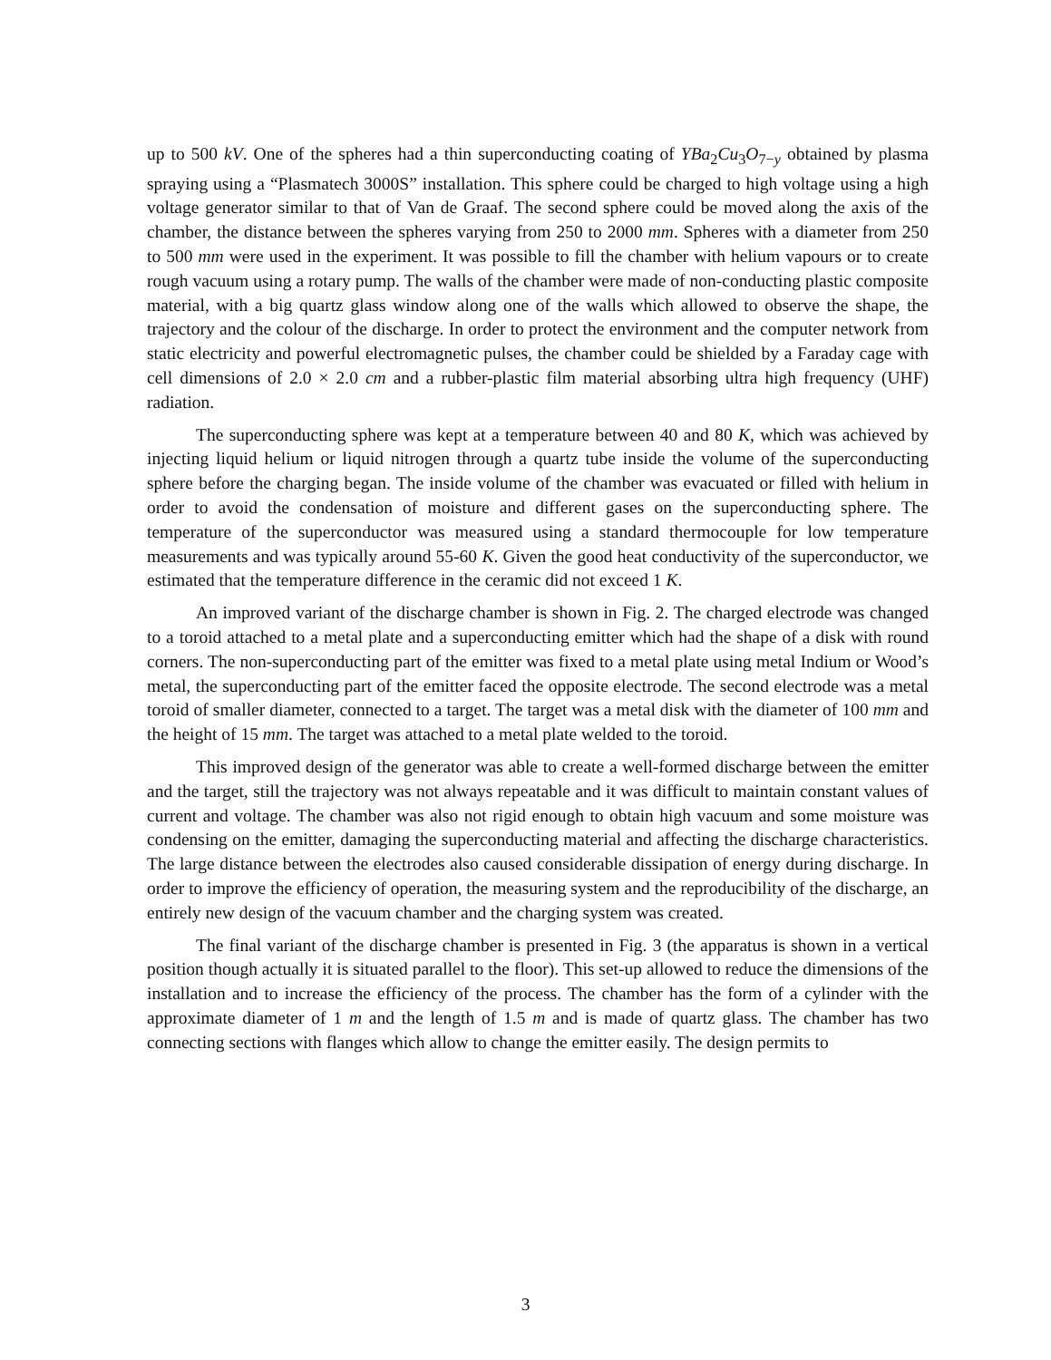up to 500 kV. One of the spheres had a thin superconducting coating of YBa<sub>2</sub>Cu<sub>3</sub>O<sub>7−y</sub> obtained by plasma spraying using a “Plasmatech 3000S” installation. This sphere could be charged to high voltage using a high voltage generator similar to that of Van de Graaf. The second sphere could be moved along the axis of the chamber, the distance between the spheres varying from 250 to 2000 mm. Spheres with a diameter from 250 to 500 mm were used in the experiment. It was possible to fill the chamber with helium vapours or to create rough vacuum using a rotary pump. The walls of the chamber were made of non-conducting plastic composite material, with a big quartz glass window along one of the walls which allowed to observe the shape, the trajectory and the colour of the discharge. In order to protect the environment and the computer network from static electricity and powerful electromagnetic pulses, the chamber could be shielded by a Faraday cage with cell dimensions of 2.0 × 2.0 cm and a rubber-plastic film material absorbing ultra high frequency (UHF) radiation.
The superconducting sphere was kept at a temperature between 40 and 80 K, which was achieved by injecting liquid helium or liquid nitrogen through a quartz tube inside the volume of the superconducting sphere before the charging began. The inside volume of the chamber was evacuated or filled with helium in order to avoid the condensation of moisture and different gases on the superconducting sphere. The temperature of the superconductor was measured using a standard thermocouple for low temperature measurements and was typically around 55-60 K. Given the good heat conductivity of the superconductor, we estimated that the temperature difference in the ceramic did not exceed 1 K.
An improved variant of the discharge chamber is shown in Fig. 2. The charged electrode was changed to a toroid attached to a metal plate and a superconducting emitter which had the shape of a disk with round corners. The non-superconducting part of the emitter was fixed to a metal plate using metal Indium or Wood’s metal, the superconducting part of the emitter faced the opposite electrode. The second electrode was a metal toroid of smaller diameter, connected to a target. The target was a metal disk with the diameter of 100 mm and the height of 15 mm. The target was attached to a metal plate welded to the toroid.
This improved design of the generator was able to create a well-formed discharge between the emitter and the target, still the trajectory was not always repeatable and it was difficult to maintain constant values of current and voltage. The chamber was also not rigid enough to obtain high vacuum and some moisture was condensing on the emitter, damaging the superconducting material and affecting the discharge characteristics. The large distance between the electrodes also caused considerable dissipation of energy during discharge. In order to improve the efficiency of operation, the measuring system and the reproducibility of the discharge, an entirely new design of the vacuum chamber and the charging system was created.
The final variant of the discharge chamber is presented in Fig. 3 (the apparatus is shown in a vertical position though actually it is situated parallel to the floor). This set-up allowed to reduce the dimensions of the installation and to increase the efficiency of the process. The chamber has the form of a cylinder with the approximate diameter of 1 m and the length of 1.5 m and is made of quartz glass. The chamber has two connecting sections with flanges which allow to change the emitter easily. The design permits to
3